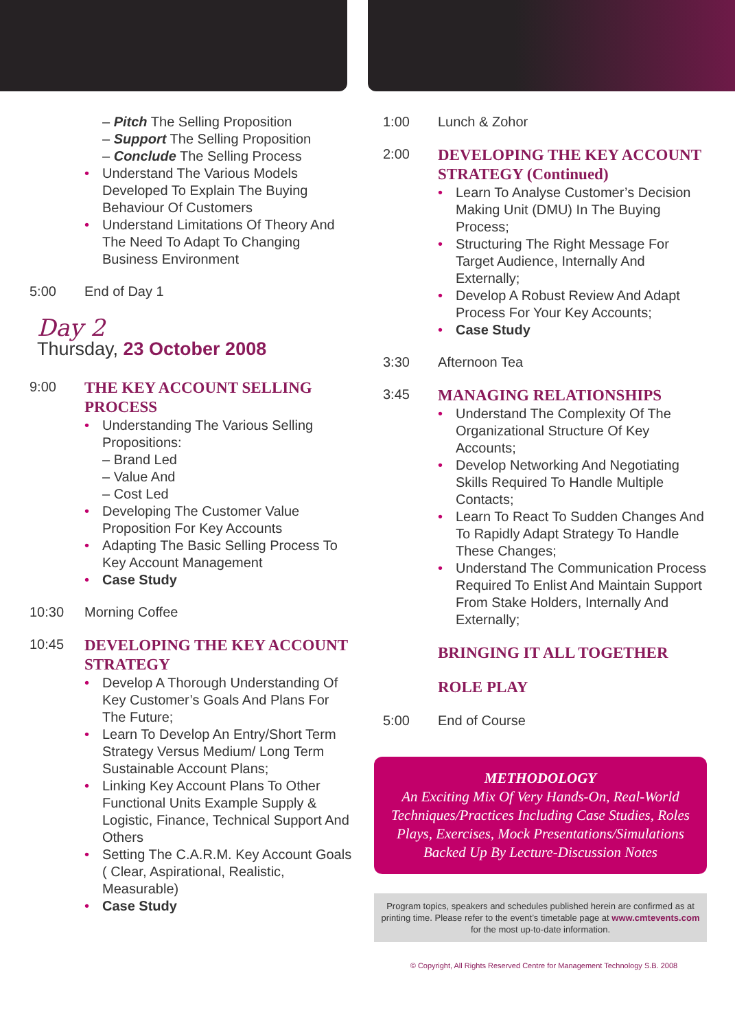– Pitch The Selling Proposition
– Support The Selling Proposition
– Conclude The Selling Process
• Understand The Various Models Developed To Explain The Buying Behaviour Of Customers
• Understand Limitations Of Theory And The Need To Adapt To Changing Business Environment
5:00 End of Day 1
Day 2
Thursday, 23 October 2008
9:00
THE KEY ACCOUNT SELLING PROCESS
• Understanding The Various Selling Propositions:
– Brand Led
– Value And
– Cost Led
• Developing The Customer Value Proposition For Key Accounts
• Adapting The Basic Selling Process To Key Account Management
• Case Study
10:30 Morning Coffee
10:45
DEVELOPING THE KEY ACCOUNT STRATEGY
• Develop A Thorough Understanding Of Key Customer’s Goals And Plans For The Future;
• Learn To Develop An Entry/Short Term Strategy Versus Medium/ Long Term Sustainable Account Plans;
• Linking Key Account Plans To Other Functional Units Example Supply & Logistic, Finance, Technical Support And Others
• Setting The C.A.R.M. Key Account Goals ( Clear, Aspirational, Realistic, Measurable)
• Case Study
1:00 Lunch & Zohor
2:00
DEVELOPING THE KEY ACCOUNT STRATEGY (Continued)
• Learn To Analyse Customer’s Decision Making Unit (DMU) In The Buying Process;
• Structuring The Right Message For Target Audience, Internally And Externally;
• Develop A Robust Review And Adapt Process For Your Key Accounts;
• Case Study
3:30 Afternoon Tea
3:45
MANAGING RELATIONSHIPS
• Understand The Complexity Of The Organizational Structure Of Key Accounts;
• Develop Networking And Negotiating Skills Required To Handle Multiple Contacts;
• Learn To React To Sudden Changes And To Rapidly Adapt Strategy To Handle These Changes;
• Understand The Communication Process Required To Enlist And Maintain Support From Stake Holders, Internally And Externally;
BRINGING IT ALL TOGETHER
ROLE PLAY
5:00 End of Course
METHODOLOGY
An Exciting Mix Of Very Hands-On, Real-World Techniques/Practices Including Case Studies, Roles Plays, Exercises, Mock Presentations/Simulations Backed Up By Lecture-Discussion Notes
Program topics, speakers and schedules published herein are confirmed as at printing time. Please refer to the event’s timetable page at www.cmtevents.com for the most up-to-date information.
© Copyright, All Rights Reserved Centre for Management Technology S.B. 2008